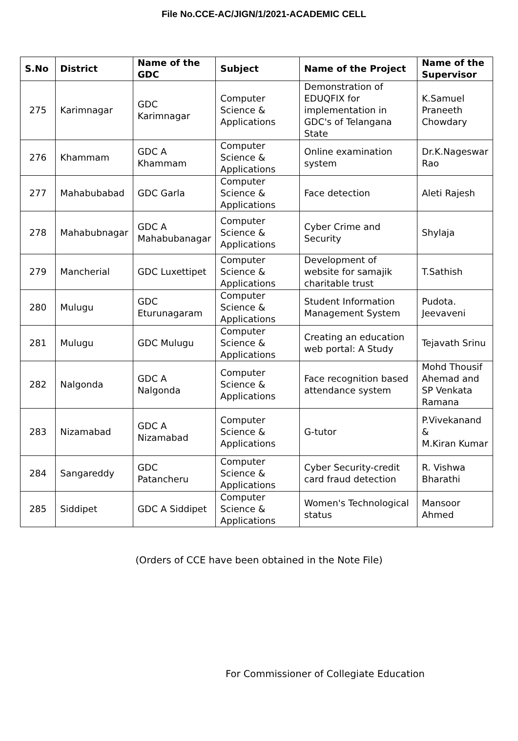File No.CCE-AC/JIGN/1/2021-ACADEMIC CELL
| S.No | District | Name of the GDC | Subject | Name of the Project | Name of the Supervisor |
| --- | --- | --- | --- | --- | --- |
| 275 | Karimnagar | GDC Karimnagar | Computer Science & Applications | Demonstration of EDUQFIX for implementation in GDC's of Telangana State | K.Samuel Praneeth Chowdary |
| 276 | Khammam | GDC A Khammam | Computer Science & Applications | Online examination system | Dr.K.Nageswar Rao |
| 277 | Mahabubabad | GDC Garla | Computer Science & Applications | Face detection | Aleti Rajesh |
| 278 | Mahabubnagar | GDC A Mahabubanagar | Computer Science & Applications | Cyber Crime and Security | Shylaja |
| 279 | Mancherial | GDC Luxettipet | Computer Science & Applications | Development of website for samajik charitable trust | T.Sathish |
| 280 | Mulugu | GDC Eturunagaram | Computer Science & Applications | Student Information Management System | Pudota. Jeevaveni |
| 281 | Mulugu | GDC Mulugu | Computer Science & Applications | Creating an education web portal: A Study | Tejavath Srinu |
| 282 | Nalgonda | GDC A Nalgonda | Computer Science & Applications | Face recognition based attendance system | Mohd Thousif Ahemad and SP Venkata Ramana |
| 283 | Nizamabad | GDC A Nizamabad | Computer Science & Applications | G-tutor | P.Vivekanand & M.Kiran Kumar |
| 284 | Sangareddy | GDC Patancheru | Computer Science & Applications | Cyber Security-credit card fraud detection | R. Vishwa Bharathi |
| 285 | Siddipet | GDC A Siddipet | Computer Science & Applications | Women's Technological status | Mansoor Ahmed |
(Orders of CCE have been obtained in the Note File)
For Commissioner of Collegiate Education